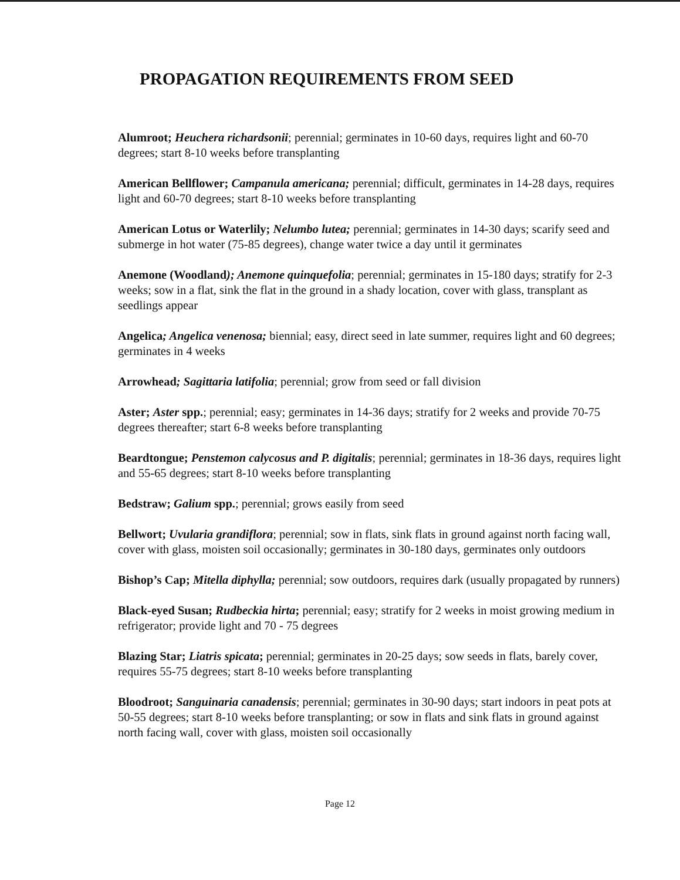PROPAGATION REQUIREMENTS FROM SEED
Alumroot; Heuchera richardsonii; perennial; germinates in 10-60 days, requires light and 60-70 degrees; start 8-10 weeks before transplanting
American Bellflower; Campanula americana; perennial; difficult, germinates in 14-28 days, requires light and 60-70 degrees; start 8-10 weeks before transplanting
American Lotus or Waterlily; Nelumbo lutea; perennial; germinates in 14-30 days; scarify seed and submerge in hot water (75-85 degrees), change water twice a day until it germinates
Anemone (Woodland); Anemone quinquefolia; perennial; germinates in 15-180 days; stratify for 2-3 weeks; sow in a flat, sink the flat in the ground in a shady location, cover with glass, transplant as seedlings appear
Angelica; Angelica venenosa; biennial; easy, direct seed in late summer, requires light and 60 degrees; germinates in 4 weeks
Arrowhead; Sagittaria latifolia; perennial; grow from seed or fall division
Aster; Aster spp.; perennial; easy; germinates in 14-36 days; stratify for 2 weeks and provide 70-75 degrees thereafter; start 6-8 weeks before transplanting
Beardtongue; Penstemon calycosus and P. digitalis; perennial; germinates in 18-36 days, requires light and 55-65 degrees; start 8-10 weeks before transplanting
Bedstraw; Galium spp.; perennial; grows easily from seed
Bellwort; Uvularia grandiflora; perennial; sow in flats, sink flats in ground against north facing wall, cover with glass, moisten soil occasionally; germinates in 30-180 days, germinates only outdoors
Bishop’s Cap; Mitella diphylla; perennial; sow outdoors, requires dark (usually propagated by runners)
Black-eyed Susan; Rudbeckia hirta; perennial; easy; stratify for 2 weeks in moist growing medium in refrigerator; provide light and 70 - 75 degrees
Blazing Star; Liatris spicata; perennial; germinates in 20-25 days; sow seeds in flats, barely cover, requires 55-75 degrees; start 8-10 weeks before transplanting
Bloodroot; Sanguinaria canadensis; perennial; germinates in 30-90 days; start indoors in peat pots at 50-55 degrees; start 8-10 weeks before transplanting; or sow in flats and sink flats in ground against north facing wall, cover with glass, moisten soil occasionally
Page 12